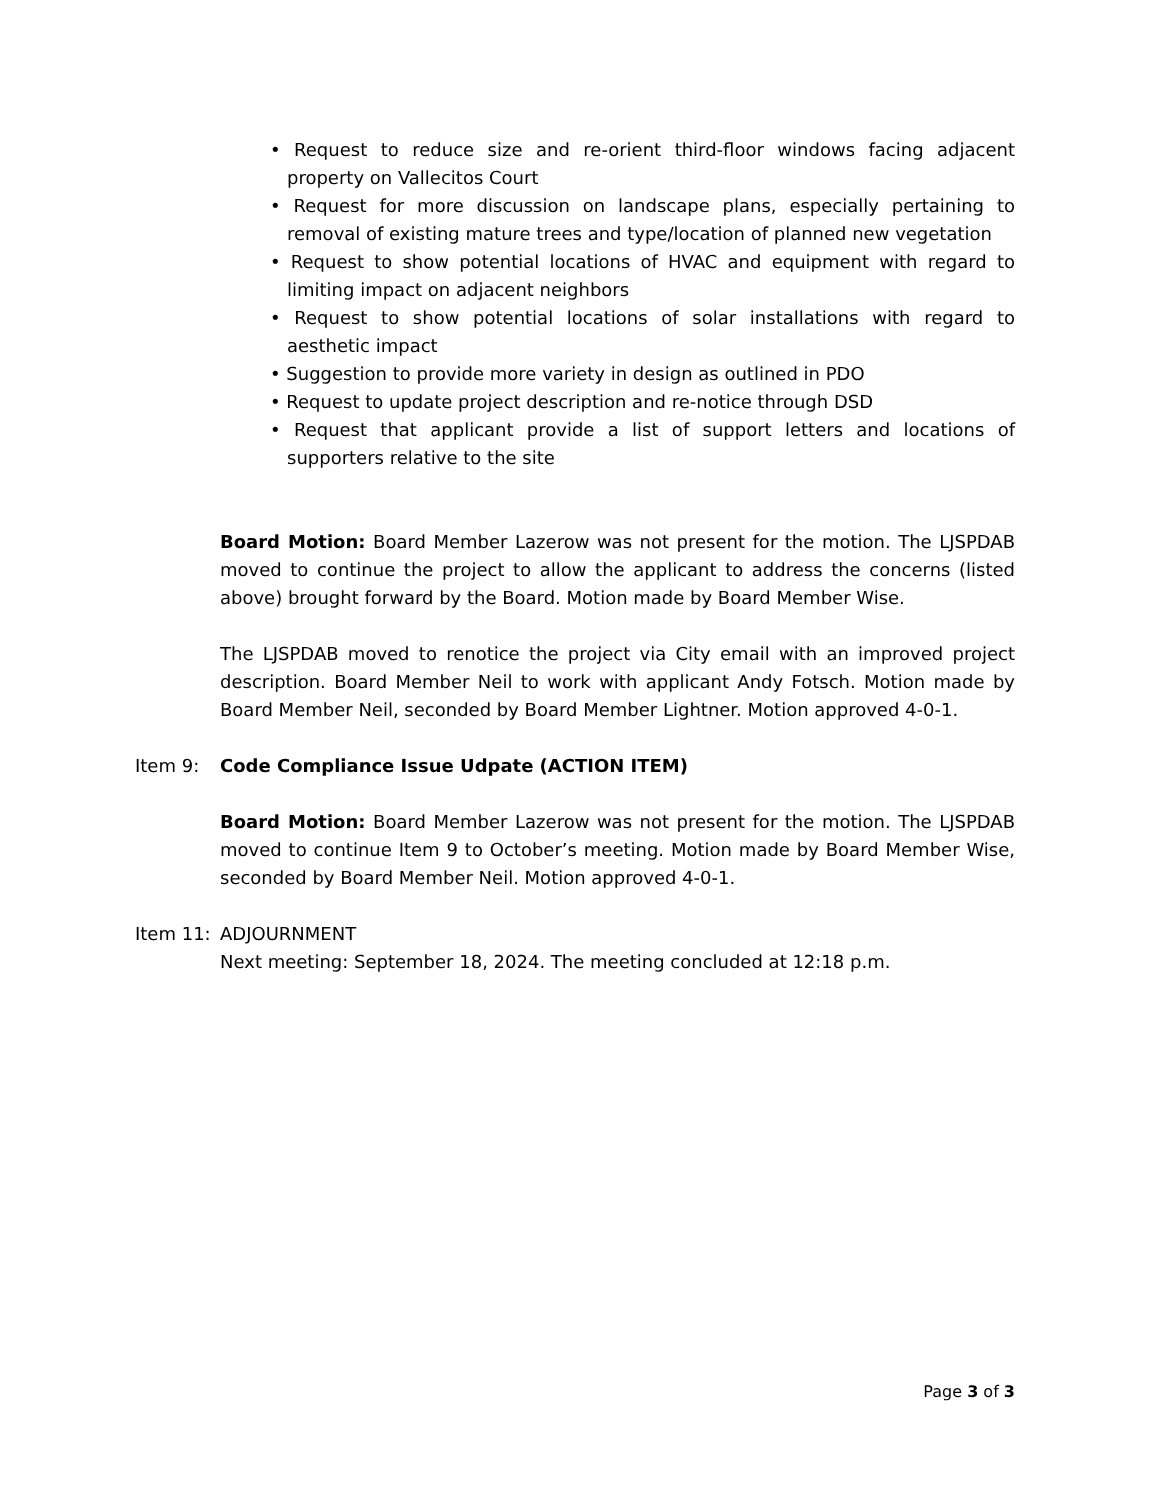• Request to reduce size and re-orient third-floor windows facing adjacent property on Vallecitos Court
• Request for more discussion on landscape plans, especially pertaining to removal of existing mature trees and type/location of planned new vegetation
• Request to show potential locations of HVAC and equipment with regard to limiting impact on adjacent neighbors
• Request to show potential locations of solar installations with regard to aesthetic impact
• Suggestion to provide more variety in design as outlined in PDO
• Request to update project description and re-notice through DSD
• Request that applicant provide a list of support letters and locations of supporters relative to the site
Board Motion: Board Member Lazerow was not present for the motion. The LJSPDAB moved to continue the project to allow the applicant to address the concerns (listed above) brought forward by the Board. Motion made by Board Member Wise.
The LJSPDAB moved to renotice the project via City email with an improved project description. Board Member Neil to work with applicant Andy Fotsch. Motion made by Board Member Neil, seconded by Board Member Lightner. Motion approved 4-0-1.
Item 9: Code Compliance Issue Udpate (ACTION ITEM)
Board Motion: Board Member Lazerow was not present for the motion. The LJSPDAB moved to continue Item 9 to October’s meeting. Motion made by Board Member Wise, seconded by Board Member Neil. Motion approved 4-0-1.
Item 11: ADJOURNMENT
Next meeting: September 18, 2024. The meeting concluded at 12:18 p.m.
Page 3 of 3